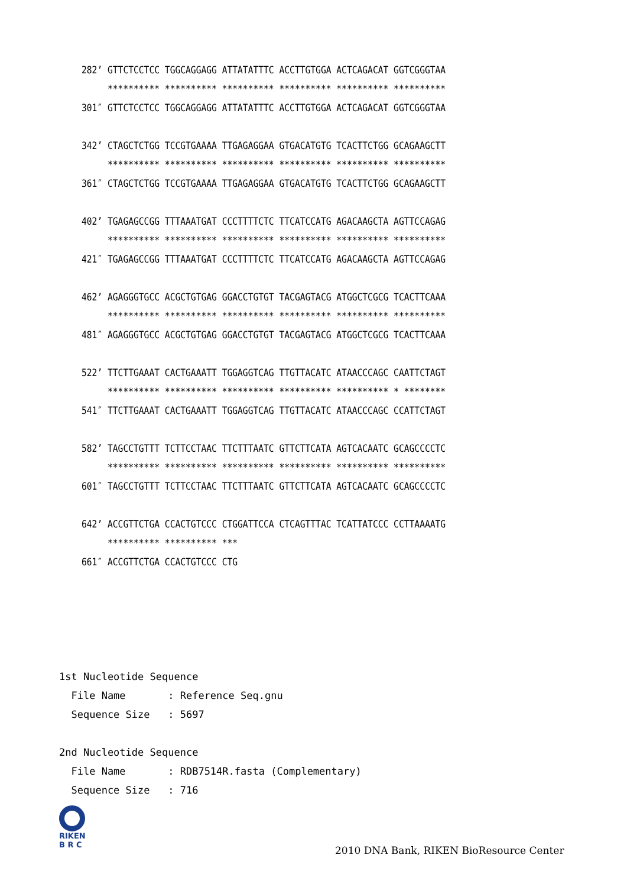282’ GTTCTCCTCC TGGCAGGAGG ATTATATTTC ACCTTGTGGA ACTCAGACAT GGTCGGGTAA ********** ********** ********** ********** ********** ********** 301″ GTTCTCCTCC TGGCAGGAGG ATTATATTTC ACCTTGTGGA ACTCAGACAT GGTCGGGTAA
342’ CTAGCTCTGG TCCGTGAAAA TTGAGAGGAA GTGACATGTG TCACTTCTGG GCAGAAGCTT ********** ********** ********** ********** ********** ********** 361″ CTAGCTCTGG TCCGTGAAAA TTGAGAGGAA GTGACATGTG TCACTTCTGG GCAGAAGCTT
402’ TGAGAGCCGG TTTAAATGAT CCCTTTTCTC TTCATCCATG AGACAAGCTA AGTTCCAGAG ********** ********** ********** ********** ********** ********** 421″ TGAGAGCCGG TTTAAATGAT CCCTTTTCTC TTCATCCATG AGACAAGCTA AGTTCCAGAG
462’ AGAGGGTGCC ACGCTGTGAG GGACCTGTGT TACGAGTACG ATGGCTCGCG TCACTTCAAA ********** ********** ********** ********** ********** ********** 481″ AGAGGGTGCC ACGCTGTGAG GGACCTGTGT TACGAGTACG ATGGCTCGCG TCACTTCAAA
522’ TTCTTGAAAT CACTGAAATT TGGAGGTCAG TTGTTACATC ATAACCCAGC CAATTCTAGT ********** ********** ********** ********** ********** * ******** 541″ TTCTTGAAAT CACTGAAATT TGGAGGTCAG TTGTTACATC ATAACCCAGC CCATTCTAGT
582’ TAGCCTGTTT TCTTCCTAAC TTCTTTAATC GTTCTTCATA AGTCACAATC GCAGCCCCTC ********** ********** ********** ********** ********** ********** 601″ TAGCCTGTTT TCTTCCTAAC TTCTTTAATC GTTCTTCATA AGTCACAATC GCAGCCCCTC
642’ ACCGTTCTGA CCACTGTCCC CTGGATTCCA CTCAGTTTAC TCATTATCCC CCTTAAAATG ********** ********** *** 661″ ACCGTTCTGA CCACTGTCCC CTG
1st Nucleotide Sequence File Name : Reference Seq.gnu Sequence Size : 5697 2nd Nucleotide Sequence File Name : RDB7514R.fasta (Complementary) Sequence Size : 716
RIKEN
B R C
2010 DNA Bank, RIKEN BioResource Center